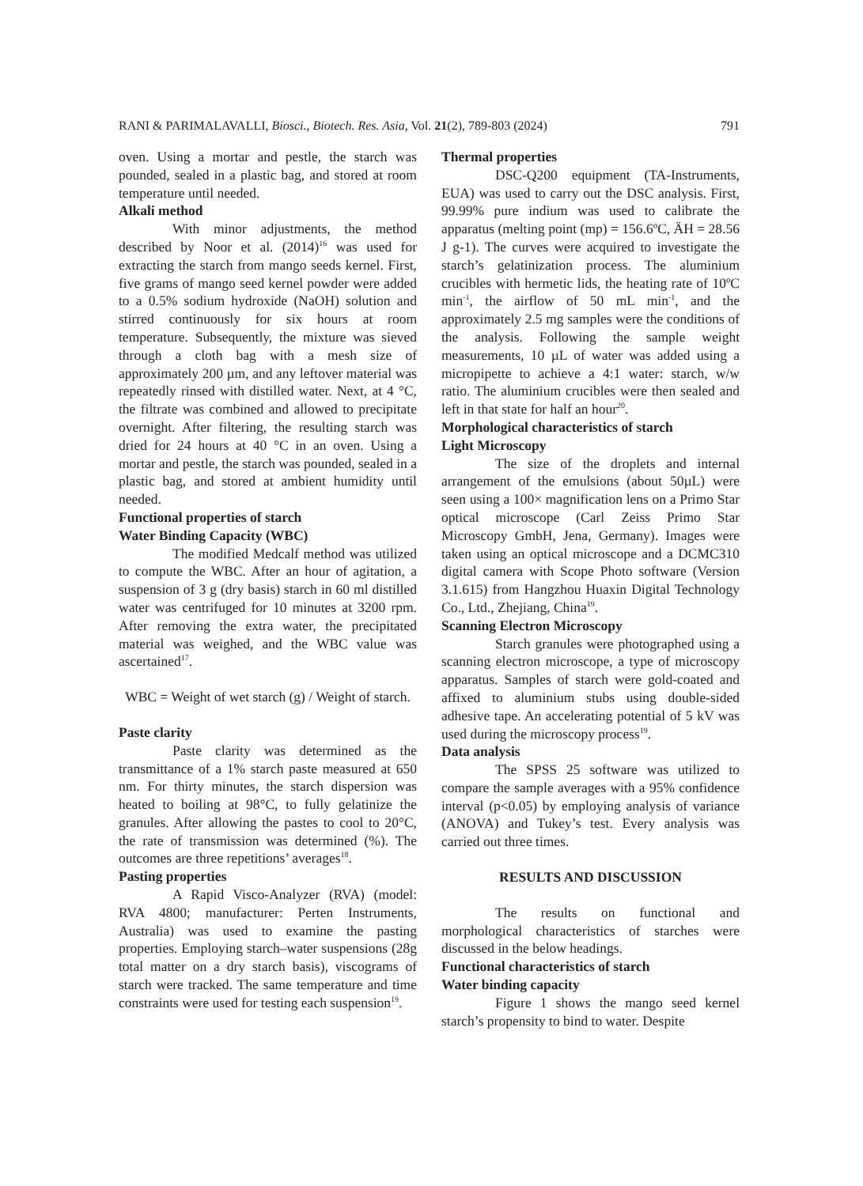RANI & PARIMALAVALLI, Biosci., Biotech. Res. Asia, Vol. 21(2), 789-803 (2024) 791
oven. Using a mortar and pestle, the starch was pounded, sealed in a plastic bag, and stored at room temperature until needed.
Alkali method
With minor adjustments, the method described by Noor et al. (2014)<sup>16</sup> was used for extracting the starch from mango seeds kernel. First, five grams of mango seed kernel powder were added to a 0.5% sodium hydroxide (NaOH) solution and stirred continuously for six hours at room temperature. Subsequently, the mixture was sieved through a cloth bag with a mesh size of approximately 200 µm, and any leftover material was repeatedly rinsed with distilled water. Next, at 4 °C, the filtrate was combined and allowed to precipitate overnight. After filtering, the resulting starch was dried for 24 hours at 40 °C in an oven. Using a mortar and pestle, the starch was pounded, sealed in a plastic bag, and stored at ambient humidity until needed.
Functional properties of starch
Water Binding Capacity (WBC)
The modified Medcalf method was utilized to compute the WBC. After an hour of agitation, a suspension of 3 g (dry basis) starch in 60 ml distilled water was centrifuged for 10 minutes at 3200 rpm. After removing the extra water, the precipitated material was weighed, and the WBC value was ascertained<sup>17</sup>.
WBC = Weight of wet starch (g) / Weight of starch.
Paste clarity
Paste clarity was determined as the transmittance of a 1% starch paste measured at 650 nm. For thirty minutes, the starch dispersion was heated to boiling at 98°C, to fully gelatinize the granules. After allowing the pastes to cool to 20°C, the rate of transmission was determined (%). The outcomes are three repetitions’ averages<sup>18</sup>.
Pasting properties
A Rapid Visco-Analyzer (RVA) (model: RVA 4800; manufacturer: Perten Instruments, Australia) was used to examine the pasting properties. Employing starch–water suspensions (28g total matter on a dry starch basis), viscograms of starch were tracked. The same temperature and time constraints were used for testing each suspension<sup>19</sup>.
Thermal properties
DSC-Q200 equipment (TA-Instruments, EUA) was used to carry out the DSC analysis. First, 99.99% pure indium was used to calibrate the apparatus (melting point (mp) = 156.6ºC, ÄH = 28.56 J g-1). The curves were acquired to investigate the starch’s gelatinization process. The aluminium crucibles with hermetic lids, the heating rate of 10ºC min<sup>-1</sup>, the airflow of 50 mL min<sup>-1</sup>, and the approximately 2.5 mg samples were the conditions of the analysis. Following the sample weight measurements, 10 µL of water was added using a micropipette to achieve a 4:1 water: starch, w/w ratio. The aluminium crucibles were then sealed and left in that state for half an hour<sup>20</sup>.
Morphological characteristics of starch
Light Microscopy
The size of the droplets and internal arrangement of the emulsions (about 50µL) were seen using a 100× magnification lens on a Primo Star optical microscope (Carl Zeiss Primo Star Microscopy GmbH, Jena, Germany). Images were taken using an optical microscope and a DCMC310 digital camera with Scope Photo software (Version 3.1.615) from Hangzhou Huaxin Digital Technology Co., Ltd., Zhejiang, China<sup>19</sup>.
Scanning Electron Microscopy
Starch granules were photographed using a scanning electron microscope, a type of microscopy apparatus. Samples of starch were gold-coated and affixed to aluminium stubs using double-sided adhesive tape. An accelerating potential of 5 kV was used during the microscopy process<sup>19</sup>.
Data analysis
The SPSS 25 software was utilized to compare the sample averages with a 95% confidence interval (p<0.05) by employing analysis of variance (ANOVA) and Tukey’s test. Every analysis was carried out three times.
RESULTS AND DISCUSSION
The results on functional and morphological characteristics of starches were discussed in the below headings.
Functional characteristics of starch
Water binding capacity
Figure 1 shows the mango seed kernel starch’s propensity to bind to water. Despite